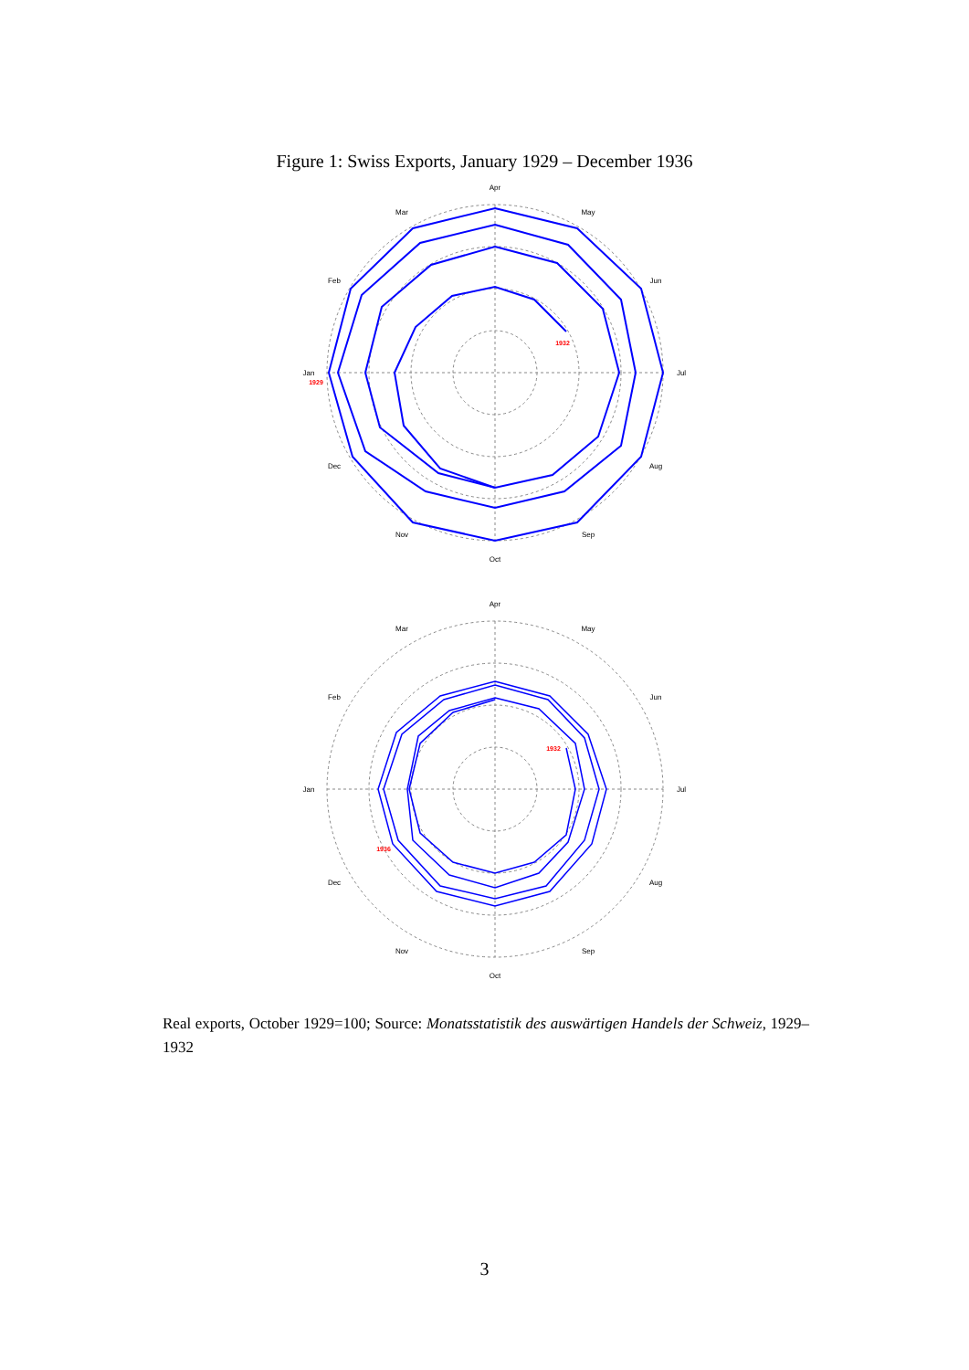Figure 1: Swiss Exports, January 1929 – December 1936
Apr
May
Jun
Jul
Aug
Sep
Oct
Nov
Dec
Jan
Feb
Mar
1929
1932
Apr
May
Jun
Jul
Aug
Sep
Oct
Nov
Dec
Jan
Feb
Mar
1932
1936
Real exports, October 1929=100; Source: Monatsstatistik des auswärtigen Handels der Schweiz, 1929–1932
3